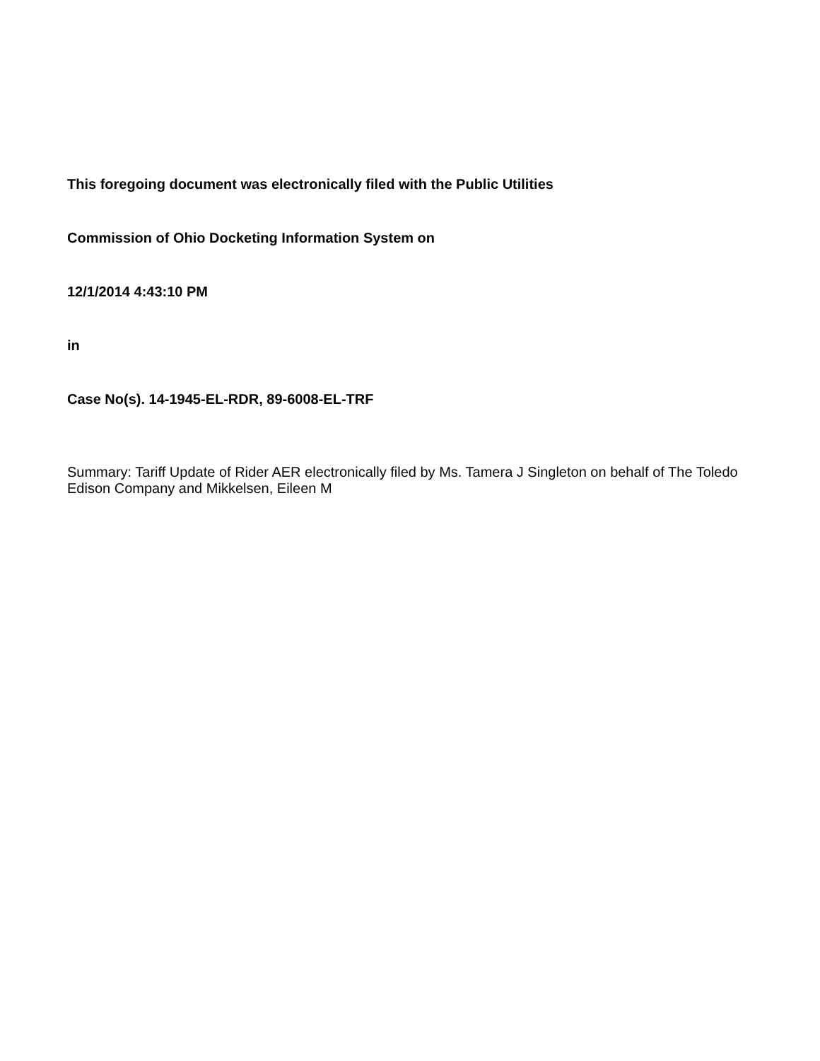This foregoing document was electronically filed with the Public Utilities
Commission of Ohio Docketing Information System on
12/1/2014 4:43:10 PM
in
Case No(s). 14-1945-EL-RDR, 89-6008-EL-TRF
Summary: Tariff Update of Rider AER electronically filed by Ms. Tamera J Singleton on behalf of The Toledo Edison Company and Mikkelsen, Eileen M